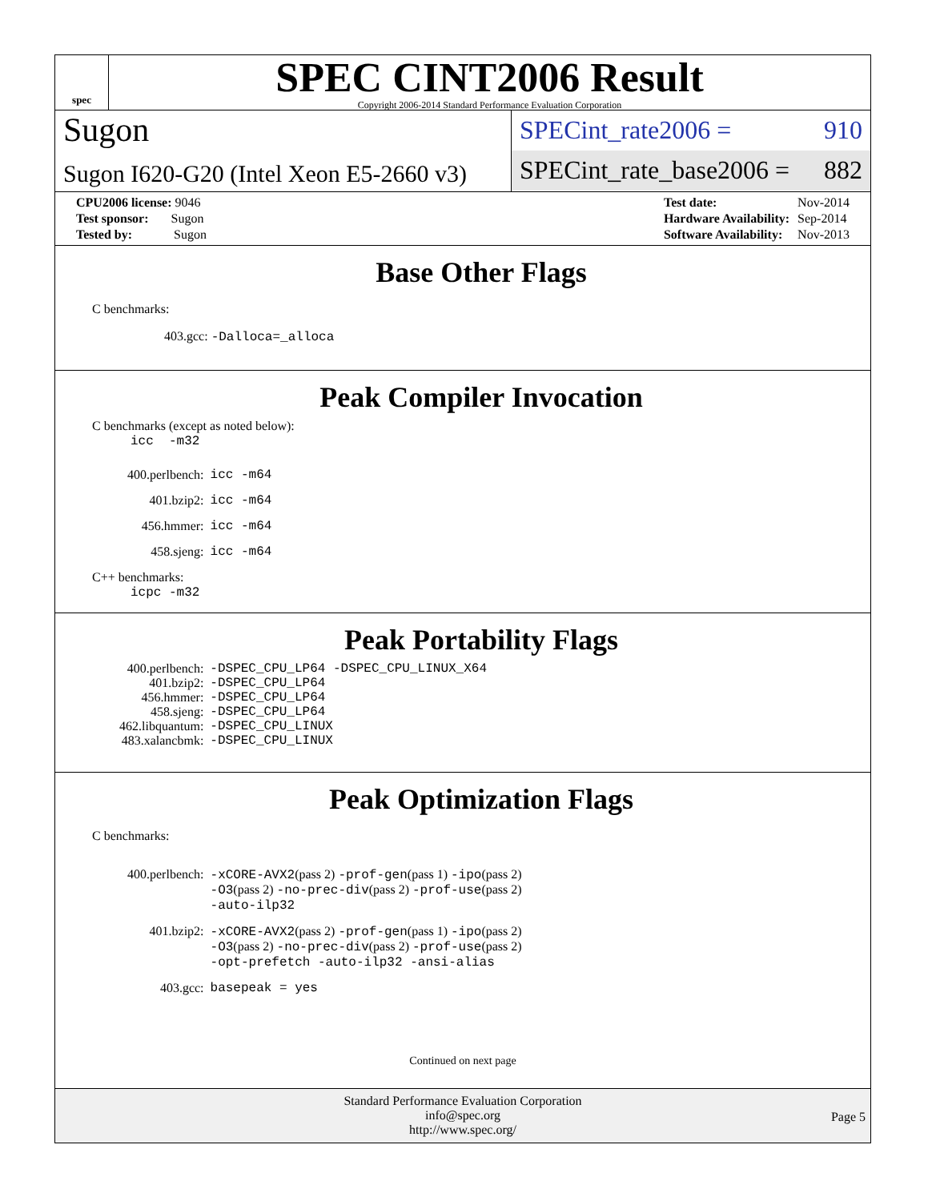spec
SPEC CINT2006 Result
Copyright 2006-2014 Standard Performance Evaluation Corporation
Sugon
Sugon I620-G20 (Intel Xeon E5-2660 v3)
SPECint_rate2006 = 910
SPECint_rate_base2006 = 882
| CPU2006 license: 9046 |
| Test sponsor: Sugon |
| Tested by: Sugon |
| Test date: | Nov-2014 |
| Hardware Availability: | Sep-2014 |
| Software Availability: | Nov-2013 |
Base Other Flags
C benchmarks:
403.gcc: -Dalloca=_alloca
Peak Compiler Invocation
C benchmarks (except as noted below):
icc -m32
| 400.perlbench: | icc -m64 |
| 401.bzip2: | icc -m64 |
| 456.hmmer: | icc -m64 |
| 458.sjeng: | icc -m64 |
C++ benchmarks:
icpc -m32
Peak Portability Flags
| 400.perlbench: | -DSPEC_CPU_LP64 -DSPEC_CPU_LINUX_X64 |
| 401.bzip2: | -DSPEC_CPU_LP64 |
| 456.hmmer: | -DSPEC_CPU_LP64 |
| 458.sjeng: | -DSPEC_CPU_LP64 |
| 462.libquantum: | -DSPEC_CPU_LINUX |
| 483.xalancbmk: | -DSPEC_CPU_LINUX |
Peak Optimization Flags
C benchmarks:
| 400.perlbench: | -xCORE-AVX2 (pass 2) -prof-gen (pass 1) -ipo (pass 2) -O3 (pass 2) -no-prec-div (pass 2) -prof-use (pass 2) -auto-ilp32 |
| 401.bzip2: | -xCORE-AVX2 (pass 2) -prof-gen (pass 1) -ipo (pass 2) -O3 (pass 2) -no-prec-div (pass 2) -prof-use (pass 2) -opt-prefetch -auto-ilp32 -ansi-alias |
| 403.gcc: | basepeak = yes |
Continued on next page
Standard Performance Evaluation Corporation
info@spec.org
http://www.spec.org/
Page 5